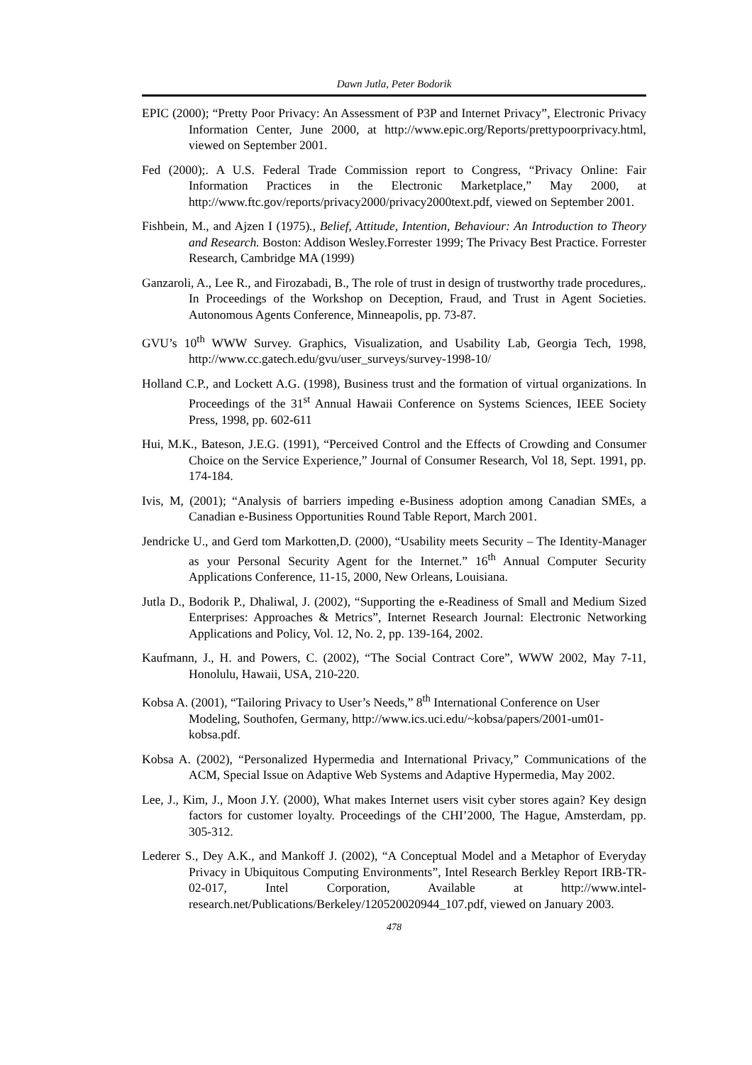Dawn Jutla, Peter Bodorik
EPIC (2000); “Pretty Poor Privacy: An Assessment of P3P and Internet Privacy”, Electronic Privacy Information Center, June 2000, at http://www.epic.org/Reports/prettypoorprivacy.html, viewed on September 2001.
Fed (2000);. A U.S. Federal Trade Commission report to Congress, “Privacy Online: Fair Information Practices in the Electronic Marketplace,” May 2000, at http://www.ftc.gov/reports/privacy2000/privacy2000text.pdf, viewed on September 2001.
Fishbein, M., and Ajzen I (1975)., Belief, Attitude, Intention, Behaviour: An Introduction to Theory and Research. Boston: Addison Wesley.Forrester 1999; The Privacy Best Practice. Forrester Research, Cambridge MA (1999)
Ganzaroli, A., Lee R., and Firozabadi, B., The role of trust in design of trustworthy trade procedures,. In Proceedings of the Workshop on Deception, Fraud, and Trust in Agent Societies. Autonomous Agents Conference, Minneapolis, pp. 73-87.
GVU’s 10<sup>th</sup> WWW Survey. Graphics, Visualization, and Usability Lab, Georgia Tech, 1998, http://www.cc.gatech.edu/gvu/user_surveys/survey-1998-10/
Holland C.P., and Lockett A.G. (1998), Business trust and the formation of virtual organizations. In Proceedings of the 31<sup>st</sup> Annual Hawaii Conference on Systems Sciences, IEEE Society Press, 1998, pp. 602-611
Hui, M.K., Bateson, J.E.G. (1991), “Perceived Control and the Effects of Crowding and Consumer Choice on the Service Experience,” Journal of Consumer Research, Vol 18, Sept. 1991, pp. 174-184.
Ivis, M, (2001); “Analysis of barriers impeding e-Business adoption among Canadian SMEs, a Canadian e-Business Opportunities Round Table Report, March 2001.
Jendricke U., and Gerd tom Markotten,D. (2000), “Usability meets Security – The Identity-Manager as your Personal Security Agent for the Internet.” 16<sup>th</sup> Annual Computer Security Applications Conference, 11-15, 2000, New Orleans, Louisiana.
Jutla D., Bodorik P., Dhaliwal, J. (2002), “Supporting the e-Readiness of Small and Medium Sized Enterprises: Approaches & Metrics”, Internet Research Journal: Electronic Networking Applications and Policy, Vol. 12, No. 2, pp. 139-164, 2002.
Kaufmann, J., H. and Powers, C. (2002), “The Social Contract Core”, WWW 2002, May 7-11, Honolulu, Hawaii, USA, 210-220.
Kobsa A. (2001), “Tailoring Privacy to User’s Needs,” 8<sup>th</sup> International Conference on User Modeling, Southofen, Germany, http://www.ics.uci.edu/~kobsa/papers/2001-um01-kobsa.pdf.
Kobsa A. (2002), “Personalized Hypermedia and International Privacy,” Communications of the ACM, Special Issue on Adaptive Web Systems and Adaptive Hypermedia, May 2002.
Lee, J., Kim, J., Moon J.Y. (2000), What makes Internet users visit cyber stores again? Key design factors for customer loyalty. Proceedings of the CHI’2000, The Hague, Amsterdam, pp. 305-312.
Lederer S., Dey A.K., and Mankoff J. (2002), “A Conceptual Model and a Metaphor of Everyday Privacy in Ubiquitous Computing Environments”, Intel Research Berkley Report IRB-TR-02-017, Intel Corporation, Available at http://www.intel-research.net/Publications/Berkeley/120520020944_107.pdf, viewed on January 2003.
478